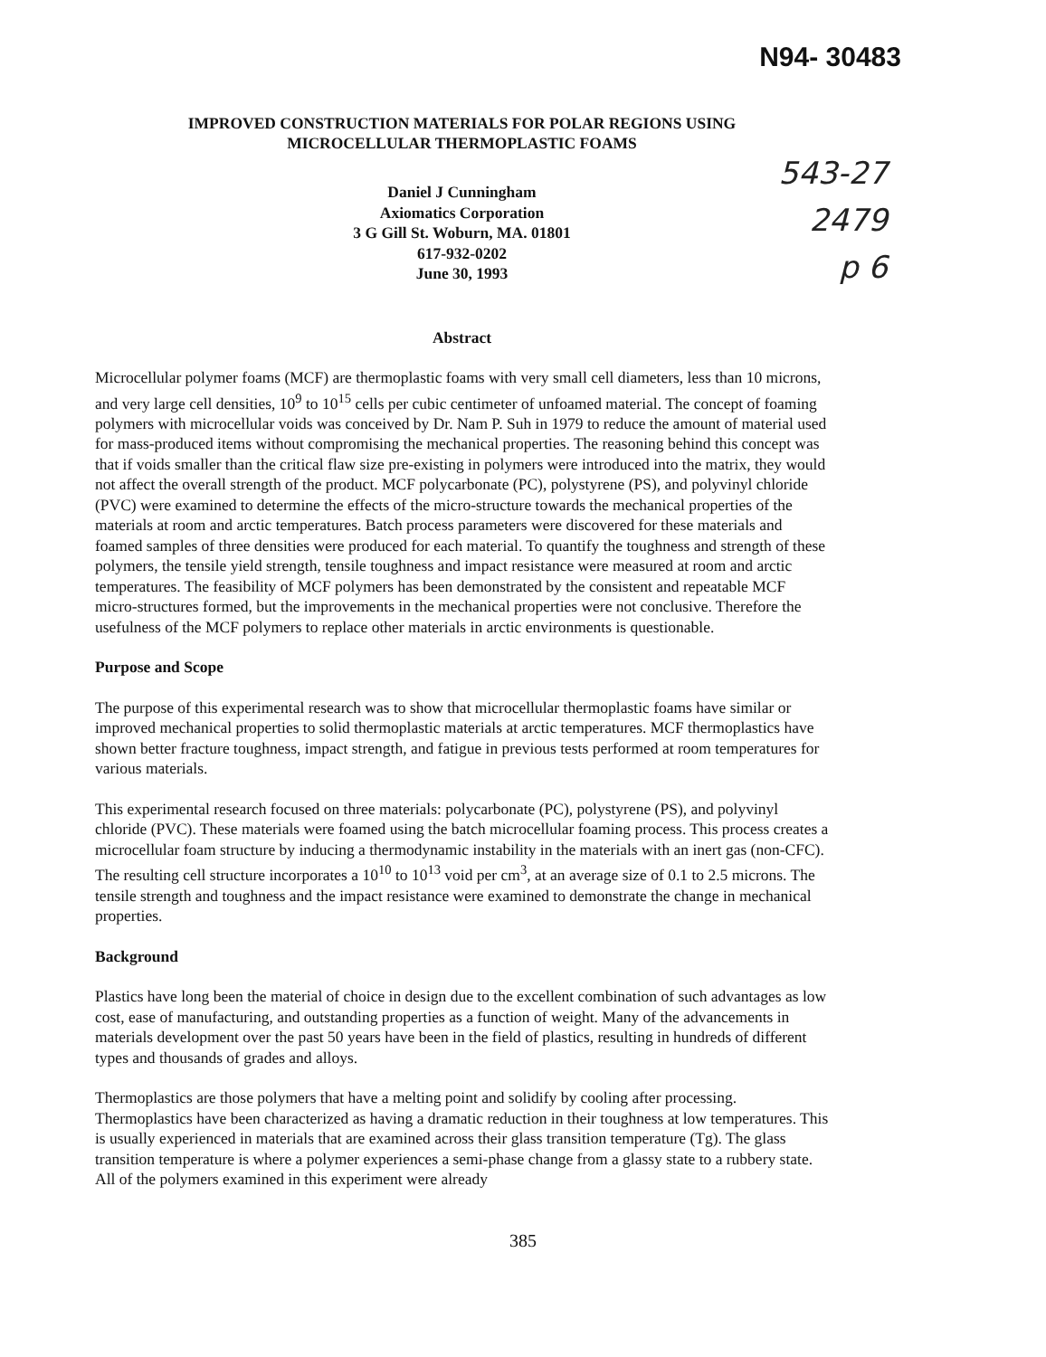N94- 30483
IMPROVED CONSTRUCTION MATERIALS FOR POLAR REGIONS USING
MICROCELLULAR THERMOPLASTIC FOAMS
Daniel J Cunningham
Axiomatics Corporation
3 G Gill St. Woburn, MA. 01801
617-932-0202
June 30, 1993
Abstract
Microcellular polymer foams (MCF) are thermoplastic foams with very small cell diameters, less than 10 microns, and very large cell densities, 10<sup>9</sup> to 10<sup>15</sup> cells per cubic centimeter of unfoamed material. The concept of foaming polymers with microcellular voids was conceived by Dr. Nam P. Suh in 1979 to reduce the amount of material used for mass-produced items without compromising the mechanical properties. The reasoning behind this concept was that if voids smaller than the critical flaw size pre-existing in polymers were introduced into the matrix, they would not affect the overall strength of the product. MCF polycarbonate (PC), polystyrene (PS), and polyvinyl chloride (PVC) were examined to determine the effects of the micro-structure towards the mechanical properties of the materials at room and arctic temperatures. Batch process parameters were discovered for these materials and foamed samples of three densities were produced for each material. To quantify the toughness and strength of these polymers, the tensile yield strength, tensile toughness and impact resistance were measured at room and arctic temperatures. The feasibility of MCF polymers has been demonstrated by the consistent and repeatable MCF micro-structures formed, but the improvements in the mechanical properties were not conclusive. Therefore the usefulness of the MCF polymers to replace other materials in arctic environments is questionable.
Purpose and Scope
The purpose of this experimental research was to show that microcellular thermoplastic foams have similar or improved mechanical properties to solid thermoplastic materials at arctic temperatures. MCF thermoplastics have shown better fracture toughness, impact strength, and fatigue in previous tests performed at room temperatures for various materials.
This experimental research focused on three materials: polycarbonate (PC), polystyrene (PS), and polyvinyl chloride (PVC). These materials were foamed using the batch microcellular foaming process. This process creates a microcellular foam structure by inducing a thermodynamic instability in the materials with an inert gas (non-CFC). The resulting cell structure incorporates a 10<sup>10</sup> to 10<sup>13</sup> void per cm<sup>3</sup>, at an average size of 0.1 to 2.5 microns. The tensile strength and toughness and the impact resistance were examined to demonstrate the change in mechanical properties.
Background
Plastics have long been the material of choice in design due to the excellent combination of such advantages as low cost, ease of manufacturing, and outstanding properties as a function of weight. Many of the advancements in materials development over the past 50 years have been in the field of plastics, resulting in hundreds of different types and thousands of grades and alloys.
Thermoplastics are those polymers that have a melting point and solidify by cooling after processing. Thermoplastics have been characterized as having a dramatic reduction in their toughness at low temperatures. This is usually experienced in materials that are examined across their glass transition temperature (Tg). The glass transition temperature is where a polymer experiences a semi-phase change from a glassy state to a rubbery state. All of the polymers examined in this experiment were already
543-27
2479
p 6
385